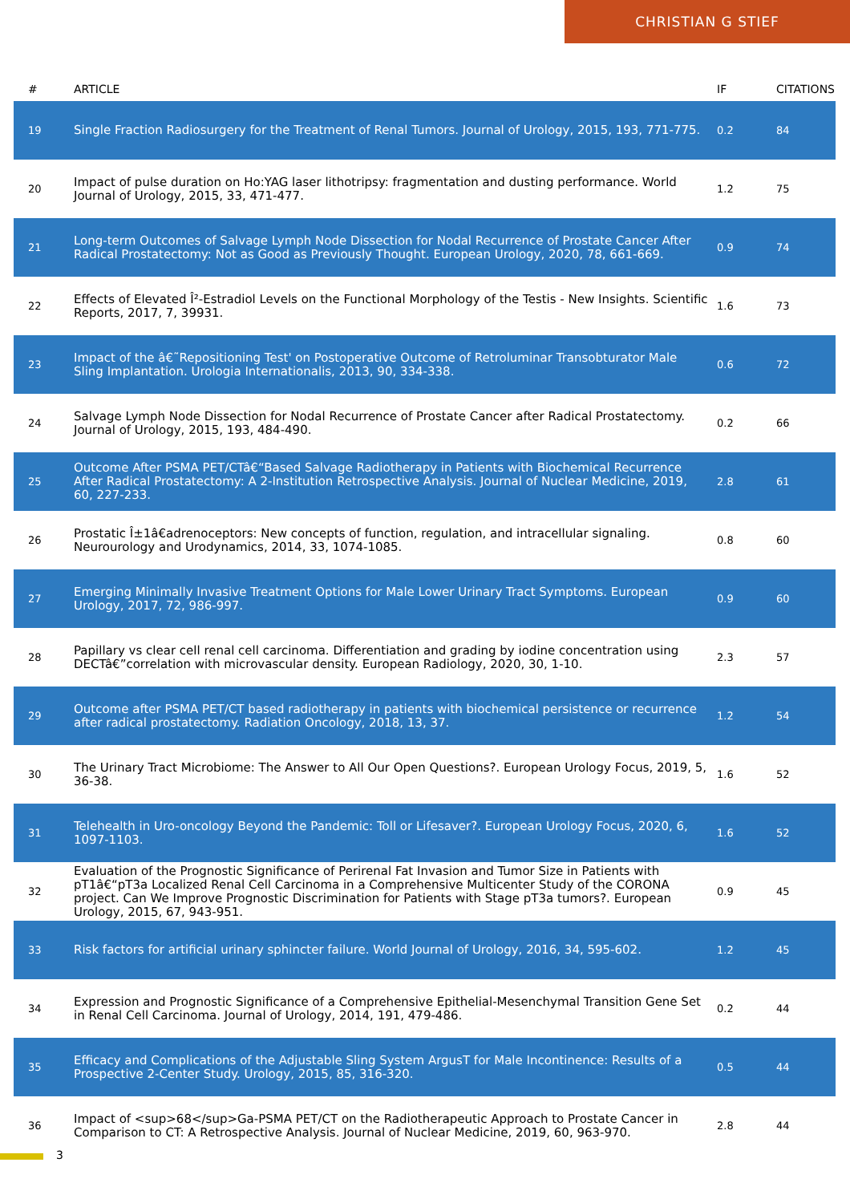CHRISTIAN G STIEF
| # | ARTICLE | IF | CITATIONS |
| --- | --- | --- | --- |
| 19 | Single Fraction Radiosurgery for the Treatment of Renal Tumors. Journal of Urology, 2015, 193, 771-775. | 0.2 | 84 |
| 20 | Impact of pulse duration on Ho:YAG laser lithotripsy: fragmentation and dusting performance. World Journal of Urology, 2015, 33, 471-477. | 1.2 | 75 |
| 21 | Long-term Outcomes of Salvage Lymph Node Dissection for Nodal Recurrence of Prostate Cancer After Radical Prostatectomy: Not as Good as Previously Thought. European Urology, 2020, 78, 661-669. | 0.9 | 74 |
| 22 | Effects of Elevated Î²-Estradiol Levels on the Functional Morphology of the Testis - New Insights. Scientific Reports, 2017, 7, 39931. | 1.6 | 73 |
| 23 | Impact of the â€˜Repositioning Test' on Postoperative Outcome of Retroluminar Transobturator Male Sling Implantation. Urologia Internationalis, 2013, 90, 334-338. | 0.6 | 72 |
| 24 | Salvage Lymph Node Dissection for Nodal Recurrence of Prostate Cancer after Radical Prostatectomy. Journal of Urology, 2015, 193, 484-490. | 0.2 | 66 |
| 25 | Outcome After PSMA PET/CTâ€“Based Salvage Radiotherapy in Patients with Biochemical Recurrence After Radical Prostatectomy: A 2-Institution Retrospective Analysis. Journal of Nuclear Medicine, 2019, 60, 227-233. | 2.8 | 61 |
| 26 | Prostatic Î±1â€adrenoceptors: New concepts of function, regulation, and intracellular signaling. Neurourology and Urodynamics, 2014, 33, 1074-1085. | 0.8 | 60 |
| 27 | Emerging Minimally Invasive Treatment Options for Male Lower Urinary Tract Symptoms. European Urology, 2017, 72, 986-997. | 0.9 | 60 |
| 28 | Papillary vs clear cell renal cell carcinoma. Differentiation and grading by iodine concentration using DECTâ€”correlation with microvascular density. European Radiology, 2020, 30, 1-10. | 2.3 | 57 |
| 29 | Outcome after PSMA PET/CT based radiotherapy in patients with biochemical persistence or recurrence after radical prostatectomy. Radiation Oncology, 2018, 13, 37. | 1.2 | 54 |
| 30 | The Urinary Tract Microbiome: The Answer to All Our Open Questions?. European Urology Focus, 2019, 5, 36-38. | 1.6 | 52 |
| 31 | Telehealth in Uro-oncology Beyond the Pandemic: Toll or Lifesaver?. European Urology Focus, 2020, 6, 1097-1103. | 1.6 | 52 |
| 32 | Evaluation of the Prognostic Significance of Perirenal Fat Invasion and Tumor Size in Patients with pT1â€“pT3a Localized Renal Cell Carcinoma in a Comprehensive Multicenter Study of the CORONA project. Can We Improve Prognostic Discrimination for Patients with Stage pT3a tumors?. European Urology, 2015, 67, 943-951. | 0.9 | 45 |
| 33 | Risk factors for artificial urinary sphincter failure. World Journal of Urology, 2016, 34, 595-602. | 1.2 | 45 |
| 34 | Expression and Prognostic Significance of a Comprehensive Epithelial-Mesenchymal Transition Gene Set in Renal Cell Carcinoma. Journal of Urology, 2014, 191, 479-486. | 0.2 | 44 |
| 35 | Efficacy and Complications of the Adjustable Sling System ArgusT for Male Incontinence: Results of a Prospective 2-Center Study. Urology, 2015, 85, 316-320. | 0.5 | 44 |
| 36 | Impact of <sup>68</sup>Ga-PSMA PET/CT on the Radiotherapeutic Approach to Prostate Cancer in Comparison to CT: A Retrospective Analysis. Journal of Nuclear Medicine, 2019, 60, 963-970. | 2.8 | 44 |
3